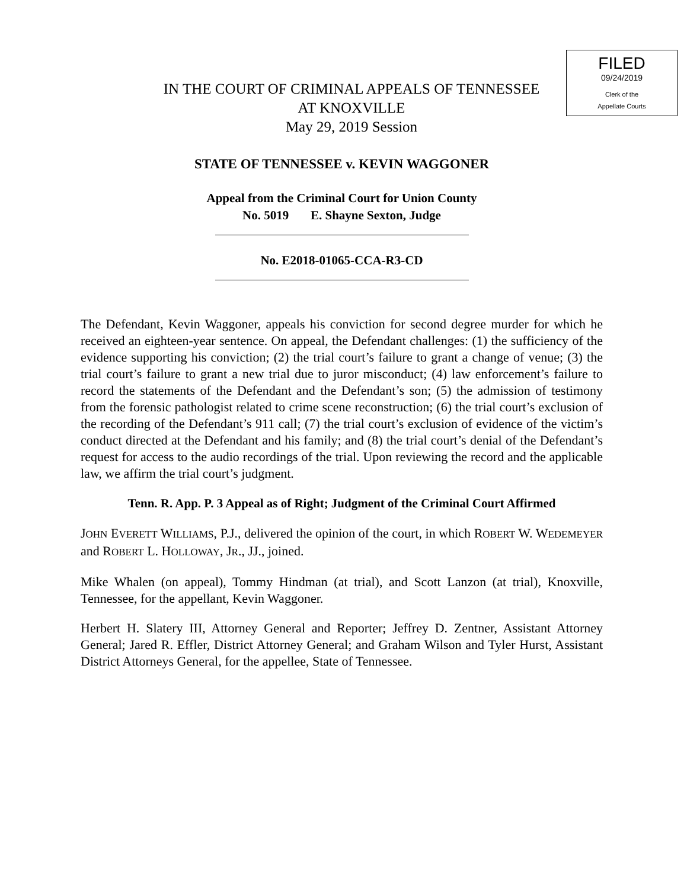FILED
09/24/2019
Clerk of the
Appellate Courts
IN THE COURT OF CRIMINAL APPEALS OF TENNESSEE
AT KNOXVILLE
May 29, 2019 Session
STATE OF TENNESSEE v. KEVIN WAGGONER
Appeal from the Criminal Court for Union County
No. 5019 E. Shayne Sexton, Judge
No. E2018-01065-CCA-R3-CD
The Defendant, Kevin Waggoner, appeals his conviction for second degree murder for which he received an eighteen-year sentence. On appeal, the Defendant challenges: (1) the sufficiency of the evidence supporting his conviction; (2) the trial court’s failure to grant a change of venue; (3) the trial court’s failure to grant a new trial due to juror misconduct; (4) law enforcement’s failure to record the statements of the Defendant and the Defendant’s son; (5) the admission of testimony from the forensic pathologist related to crime scene reconstruction; (6) the trial court’s exclusion of the recording of the Defendant’s 911 call; (7) the trial court’s exclusion of evidence of the victim’s conduct directed at the Defendant and his family; and (8) the trial court’s denial of the Defendant’s request for access to the audio recordings of the trial. Upon reviewing the record and the applicable law, we affirm the trial court’s judgment.
Tenn. R. App. P. 3 Appeal as of Right; Judgment of the Criminal Court Affirmed
JOHN EVERETT WILLIAMS, P.J., delivered the opinion of the court, in which ROBERT W. WEDEMEYER and ROBERT L. HOLLOWAY, JR., JJ., joined.
Mike Whalen (on appeal), Tommy Hindman (at trial), and Scott Lanzon (at trial), Knoxville, Tennessee, for the appellant, Kevin Waggoner.
Herbert H. Slatery III, Attorney General and Reporter; Jeffrey D. Zentner, Assistant Attorney General; Jared R. Effler, District Attorney General; and Graham Wilson and Tyler Hurst, Assistant District Attorneys General, for the appellee, State of Tennessee.